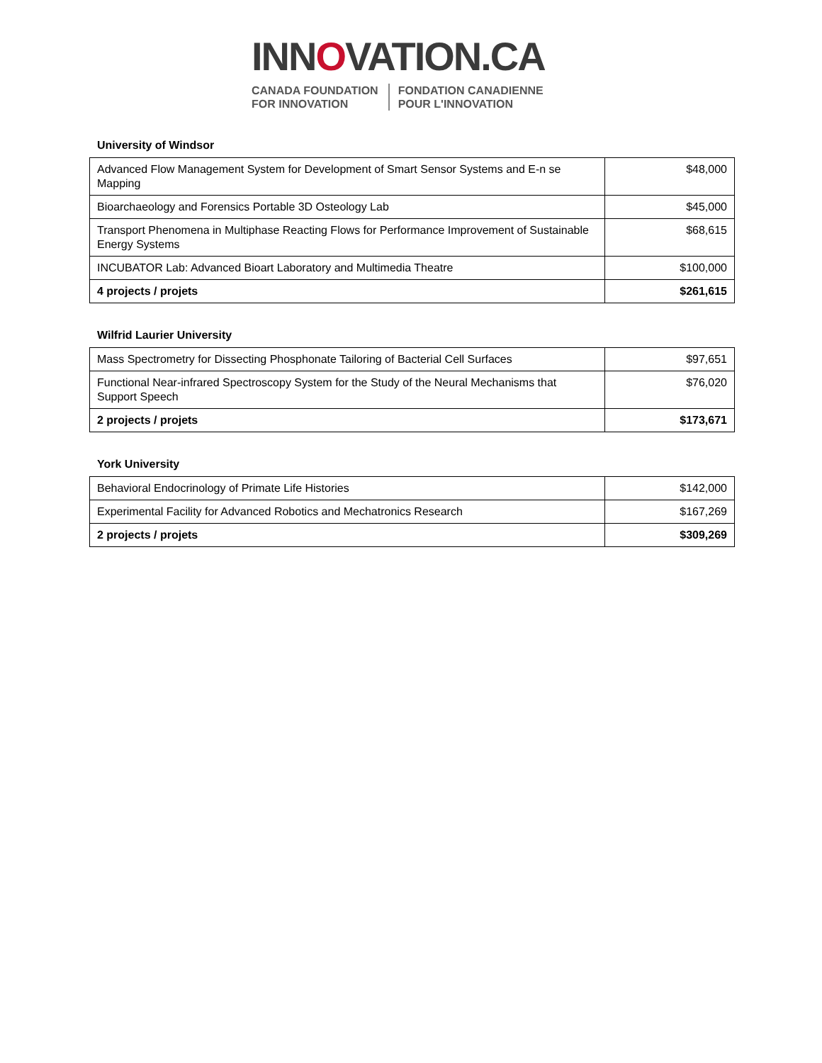INNOVATION.CA
CANADA FOUNDATION
FOR INNOVATION
FONDATION CANADIENNE
POUR L'INNOVATION
University of Windsor
| Advanced Flow Management System for Development of Smart Sensor Systems and E-n se Mapping | $48,000 |
| Bioarchaeology and Forensics Portable 3D Osteology Lab | $45,000 |
| Transport Phenomena in Multiphase Reacting Flows for Performance Improvement of Sustainable Energy Systems | $68,615 |
| INCUBATOR Lab: Advanced Bioart Laboratory and Multimedia Theatre | $100,000 |
| 4 projects / projets | $261,615 |
Wilfrid Laurier University
| Mass Spectrometry for Dissecting Phosphonate Tailoring of Bacterial Cell Surfaces | $97,651 |
| Functional Near-infrared Spectroscopy System for the Study of the Neural Mechanisms that Support Speech | $76,020 |
| 2 projects / projets | $173,671 |
York University
| Behavioral Endocrinology of Primate Life Histories | $142,000 |
| Experimental Facility for Advanced Robotics and Mechatronics Research | $167,269 |
| 2 projects / projets | $309,269 |